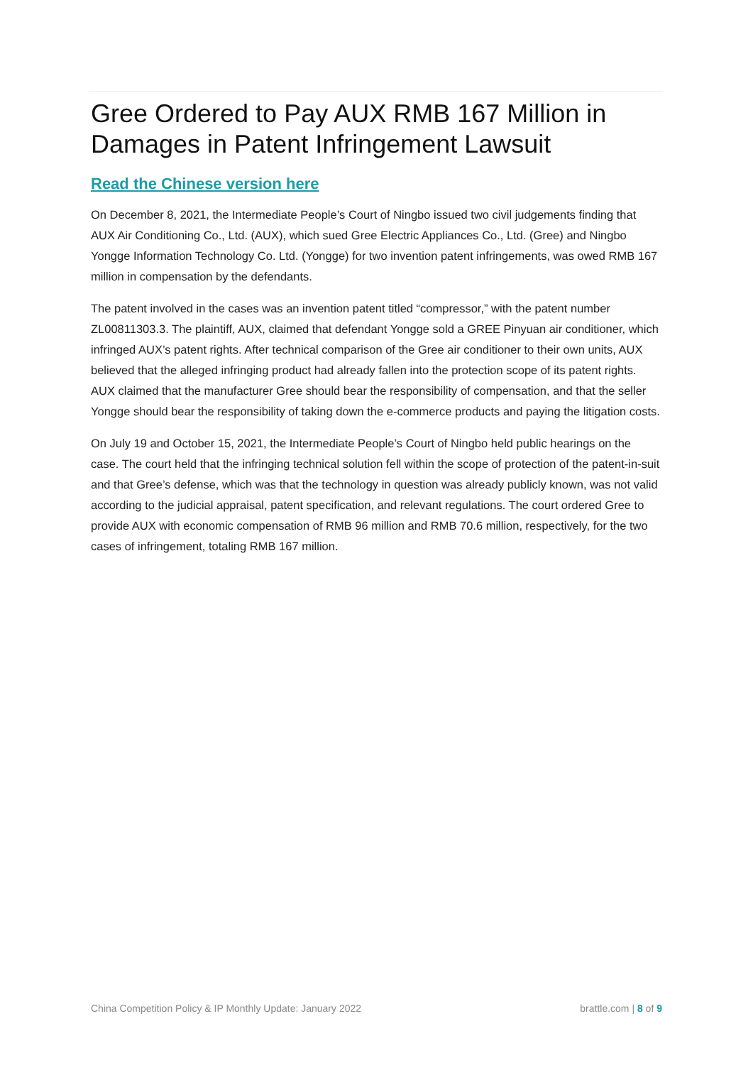Gree Ordered to Pay AUX RMB 167 Million in Damages in Patent Infringement Lawsuit
Read the Chinese version here
On December 8, 2021, the Intermediate People’s Court of Ningbo issued two civil judgements finding that AUX Air Conditioning Co., Ltd. (AUX), which sued Gree Electric Appliances Co., Ltd. (Gree) and Ningbo Yongge Information Technology Co. Ltd. (Yongge) for two invention patent infringements, was owed RMB 167 million in compensation by the defendants.
The patent involved in the cases was an invention patent titled “compressor,” with the patent number ZL00811303.3. The plaintiff, AUX, claimed that defendant Yongge sold a GREE Pinyuan air conditioner, which infringed AUX’s patent rights. After technical comparison of the Gree air conditioner to their own units, AUX believed that the alleged infringing product had already fallen into the protection scope of its patent rights. AUX claimed that the manufacturer Gree should bear the responsibility of compensation, and that the seller Yongge should bear the responsibility of taking down the e-commerce products and paying the litigation costs.
On July 19 and October 15, 2021, the Intermediate People’s Court of Ningbo held public hearings on the case. The court held that the infringing technical solution fell within the scope of protection of the patent-in-suit and that Gree’s defense, which was that the technology in question was already publicly known, was not valid according to the judicial appraisal, patent specification, and relevant regulations. The court ordered Gree to provide AUX with economic compensation of RMB 96 million and RMB 70.6 million, respectively, for the two cases of infringement, totaling RMB 167 million.
China Competition Policy & IP Monthly Update: January 2022 brattle.com | 8 of 9